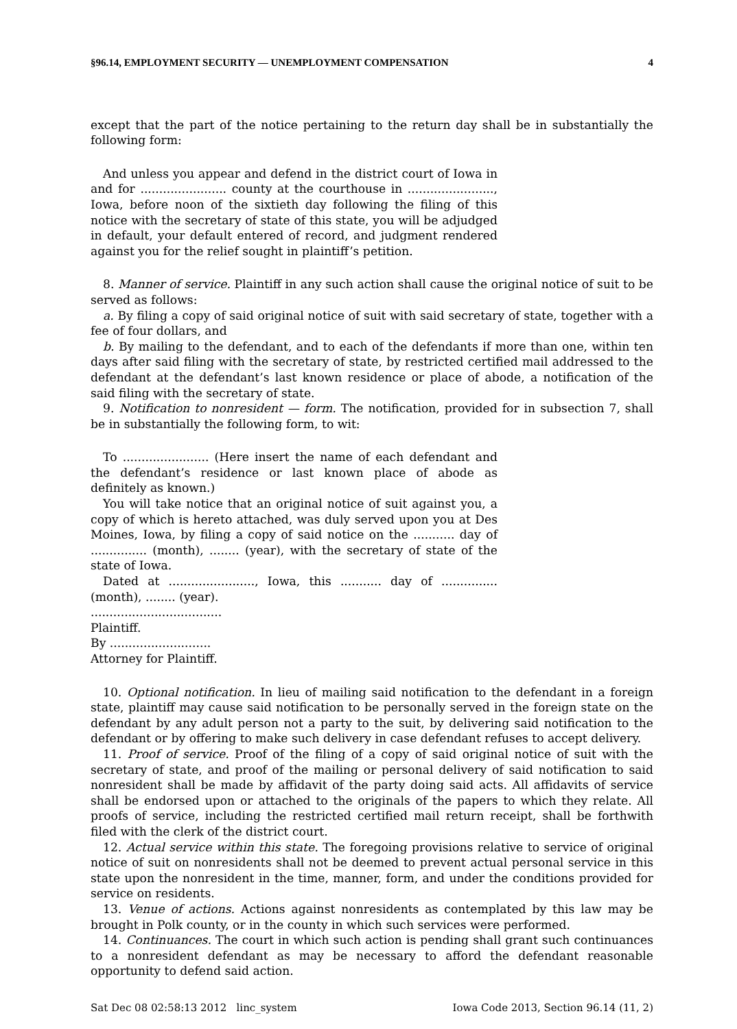§96.14, EMPLOYMENT SECURITY — UNEMPLOYMENT COMPENSATION 4
except that the part of the notice pertaining to the return day shall be in substantially the following form:
And unless you appear and defend in the district court of Iowa in and for ....................... county at the courthouse in ......................., Iowa, before noon of the sixtieth day following the filing of this notice with the secretary of state of this state, you will be adjudged in default, your default entered of record, and judgment rendered against you for the relief sought in plaintiff’s petition.
8. Manner of service. Plaintiff in any such action shall cause the original notice of suit to be served as follows:
a. By filing a copy of said original notice of suit with said secretary of state, together with a fee of four dollars, and
b. By mailing to the defendant, and to each of the defendants if more than one, within ten days after said filing with the secretary of state, by restricted certified mail addressed to the defendant at the defendant’s last known residence or place of abode, a notification of the said filing with the secretary of state.
9. Notification to nonresident — form. The notification, provided for in subsection 7, shall be in substantially the following form, to wit:
To ....................... (Here insert the name of each defendant and the defendant’s residence or last known place of abode as definitely as known.)
You will take notice that an original notice of suit against you, a copy of which is hereto attached, was duly served upon you at Des Moines, Iowa, by filing a copy of said notice on the ........... day of ............... (month), ........ (year), with the secretary of state of the state of Iowa.
Dated at ......................., Iowa, this ........... day of ............... (month), ........ (year).
...................................
Plaintiff.
By ...........................
Attorney for Plaintiff.
10. Optional notification. In lieu of mailing said notification to the defendant in a foreign state, plaintiff may cause said notification to be personally served in the foreign state on the defendant by any adult person not a party to the suit, by delivering said notification to the defendant or by offering to make such delivery in case defendant refuses to accept delivery.
11. Proof of service. Proof of the filing of a copy of said original notice of suit with the secretary of state, and proof of the mailing or personal delivery of said notification to said nonresident shall be made by affidavit of the party doing said acts. All affidavits of service shall be endorsed upon or attached to the originals of the papers to which they relate. All proofs of service, including the restricted certified mail return receipt, shall be forthwith filed with the clerk of the district court.
12. Actual service within this state. The foregoing provisions relative to service of original notice of suit on nonresidents shall not be deemed to prevent actual personal service in this state upon the nonresident in the time, manner, form, and under the conditions provided for service on residents.
13. Venue of actions. Actions against nonresidents as contemplated by this law may be brought in Polk county, or in the county in which such services were performed.
14. Continuances. The court in which such action is pending shall grant such continuances to a nonresident defendant as may be necessary to afford the defendant reasonable opportunity to defend said action.
Sat Dec 08 02:58:13 2012 linc_system Iowa Code 2013, Section 96.14 (11, 2)